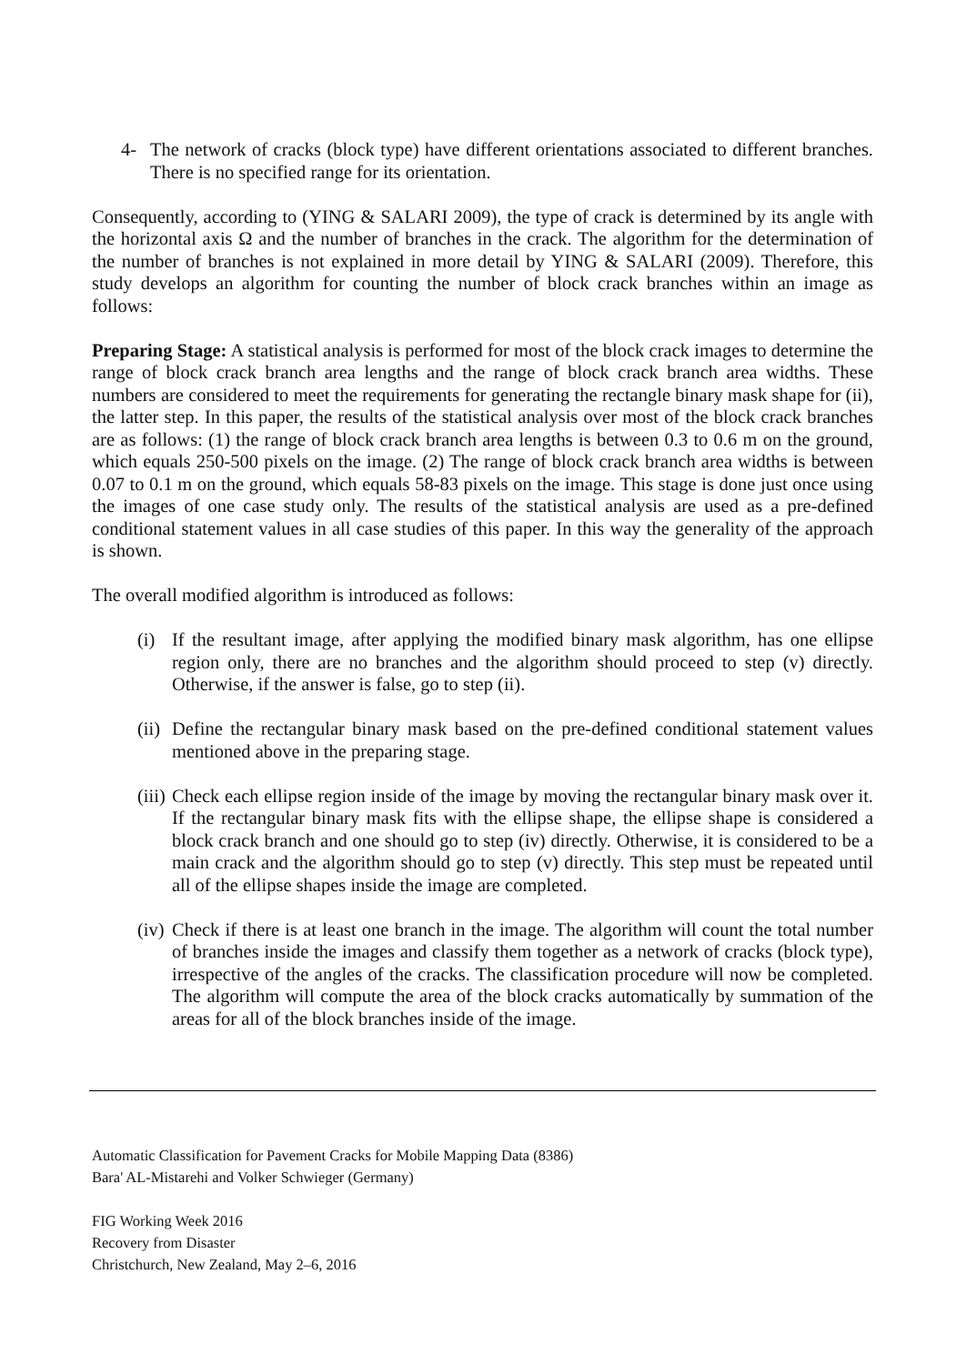4- The network of cracks (block type) have different orientations associated to different branches. There is no specified range for its orientation.
Consequently, according to (YING & SALARI 2009), the type of crack is determined by its angle with the horizontal axis Ω and the number of branches in the crack. The algorithm for the determination of the number of branches is not explained in more detail by YING & SALARI (2009). Therefore, this study develops an algorithm for counting the number of block crack branches within an image as follows:
Preparing Stage: A statistical analysis is performed for most of the block crack images to determine the range of block crack branch area lengths and the range of block crack branch area widths. These numbers are considered to meet the requirements for generating the rectangle binary mask shape for (ii), the latter step. In this paper, the results of the statistical analysis over most of the block crack branches are as follows: (1) the range of block crack branch area lengths is between 0.3 to 0.6 m on the ground, which equals 250-500 pixels on the image. (2) The range of block crack branch area widths is between 0.07 to 0.1 m on the ground, which equals 58-83 pixels on the image. This stage is done just once using the images of one case study only. The results of the statistical analysis are used as a pre-defined conditional statement values in all case studies of this paper. In this way the generality of the approach is shown.
The overall modified algorithm is introduced as follows:
(i) If the resultant image, after applying the modified binary mask algorithm, has one ellipse region only, there are no branches and the algorithm should proceed to step (v) directly. Otherwise, if the answer is false, go to step (ii).
(ii) Define the rectangular binary mask based on the pre-defined conditional statement values mentioned above in the preparing stage.
(iii) Check each ellipse region inside of the image by moving the rectangular binary mask over it. If the rectangular binary mask fits with the ellipse shape, the ellipse shape is considered a block crack branch and one should go to step (iv) directly. Otherwise, it is considered to be a main crack and the algorithm should go to step (v) directly. This step must be repeated until all of the ellipse shapes inside the image are completed.
(iv) Check if there is at least one branch in the image. The algorithm will count the total number of branches inside the images and classify them together as a network of cracks (block type), irrespective of the angles of the cracks. The classification procedure will now be completed. The algorithm will compute the area of the block cracks automatically by summation of the areas for all of the block branches inside of the image.
Automatic Classification for Pavement Cracks for Mobile Mapping Data (8386)
Bara' AL-Mistarehi and Volker Schwieger (Germany)
FIG Working Week 2016
Recovery from Disaster
Christchurch, New Zealand, May 2–6, 2016